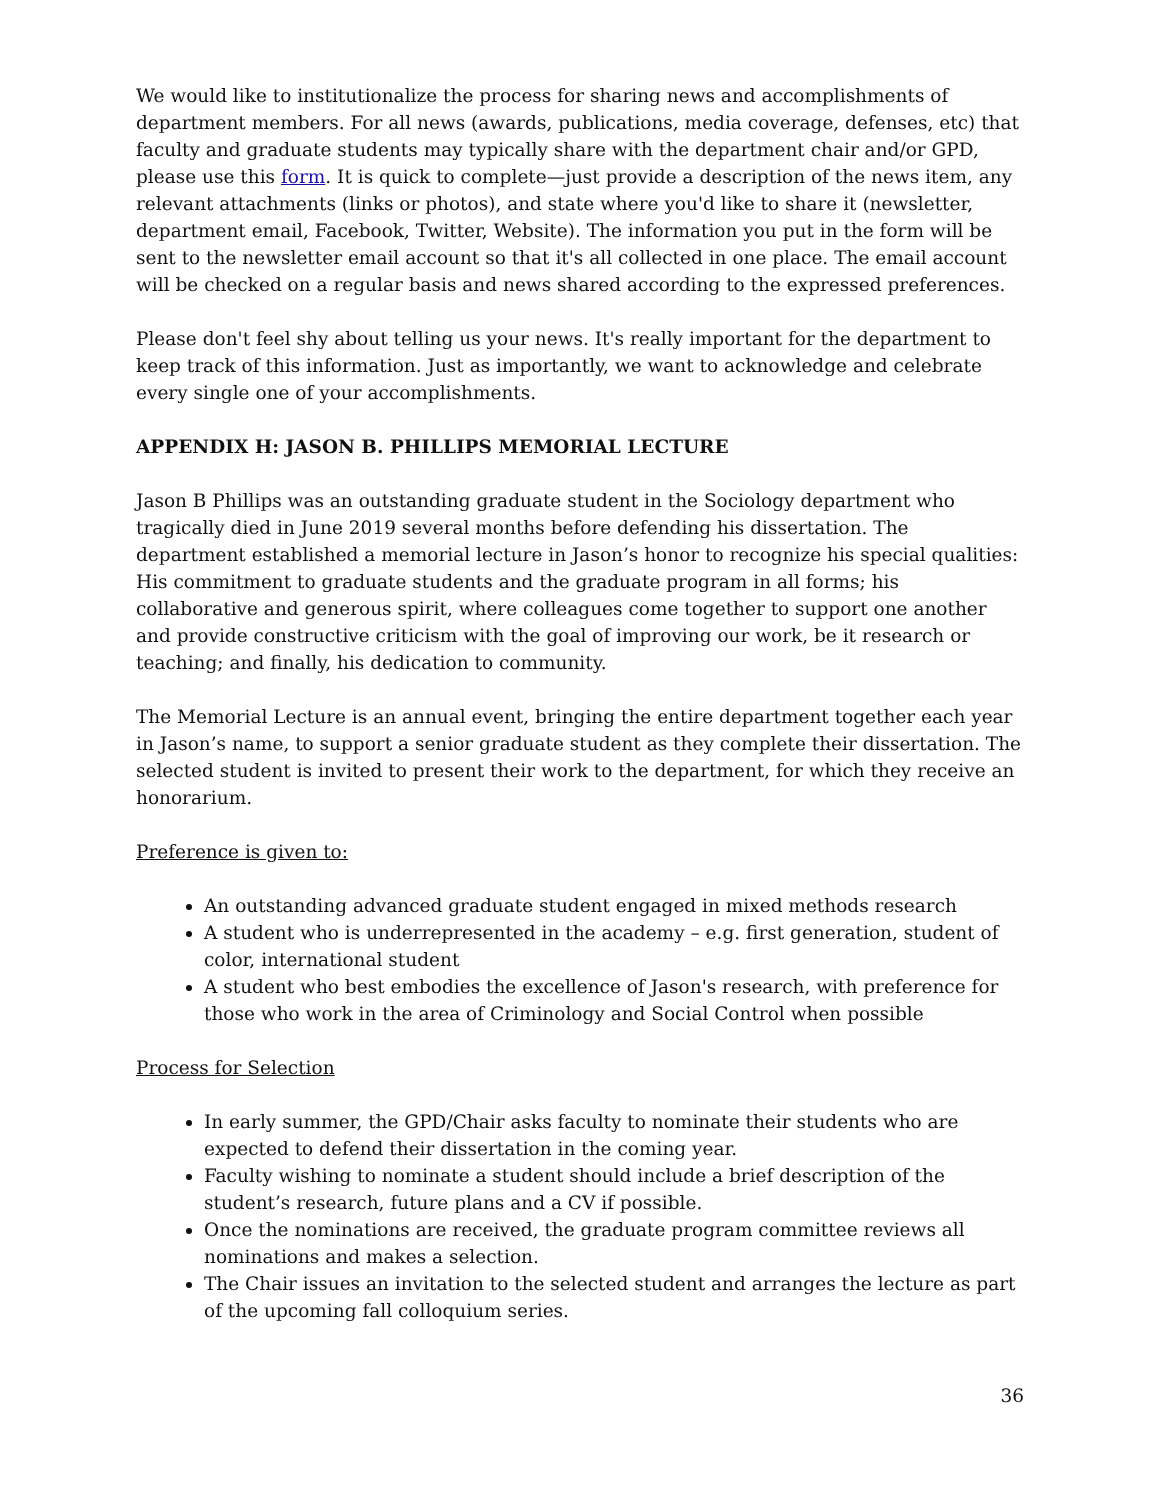We would like to institutionalize the process for sharing news and accomplishments of department members. For all news (awards, publications, media coverage, defenses, etc) that faculty and graduate students may typically share with the department chair and/or GPD, please use this form. It is quick to complete—just provide a description of the news item, any relevant attachments (links or photos), and state where you'd like to share it (newsletter, department email, Facebook, Twitter, Website). The information you put in the form will be sent to the newsletter email account so that it's all collected in one place. The email account will be checked on a regular basis and news shared according to the expressed preferences.
Please don't feel shy about telling us your news. It's really important for the department to keep track of this information. Just as importantly, we want to acknowledge and celebrate every single one of your accomplishments.
APPENDIX H: JASON B. PHILLIPS MEMORIAL LECTURE
Jason B Phillips was an outstanding graduate student in the Sociology department who tragically died in June 2019 several months before defending his dissertation. The department established a memorial lecture in Jason’s honor to recognize his special qualities: His commitment to graduate students and the graduate program in all forms; his collaborative and generous spirit, where colleagues come together to support one another and provide constructive criticism with the goal of improving our work, be it research or teaching; and finally, his dedication to community.
The Memorial Lecture is an annual event, bringing the entire department together each year in Jason’s name, to support a senior graduate student as they complete their dissertation. The selected student is invited to present their work to the department, for which they receive an honorarium.
Preference is given to:
An outstanding advanced graduate student engaged in mixed methods research
A student who is underrepresented in the academy – e.g. first generation, student of color, international student
A student who best embodies the excellence of Jason's research, with preference for those who work in the area of Criminology and Social Control when possible
Process for Selection
In early summer, the GPD/Chair asks faculty to nominate their students who are expected to defend their dissertation in the coming year.
Faculty wishing to nominate a student should include a brief description of the student’s research, future plans and a CV if possible.
Once the nominations are received, the graduate program committee reviews all nominations and makes a selection.
The Chair issues an invitation to the selected student and arranges the lecture as part of the upcoming fall colloquium series.
36